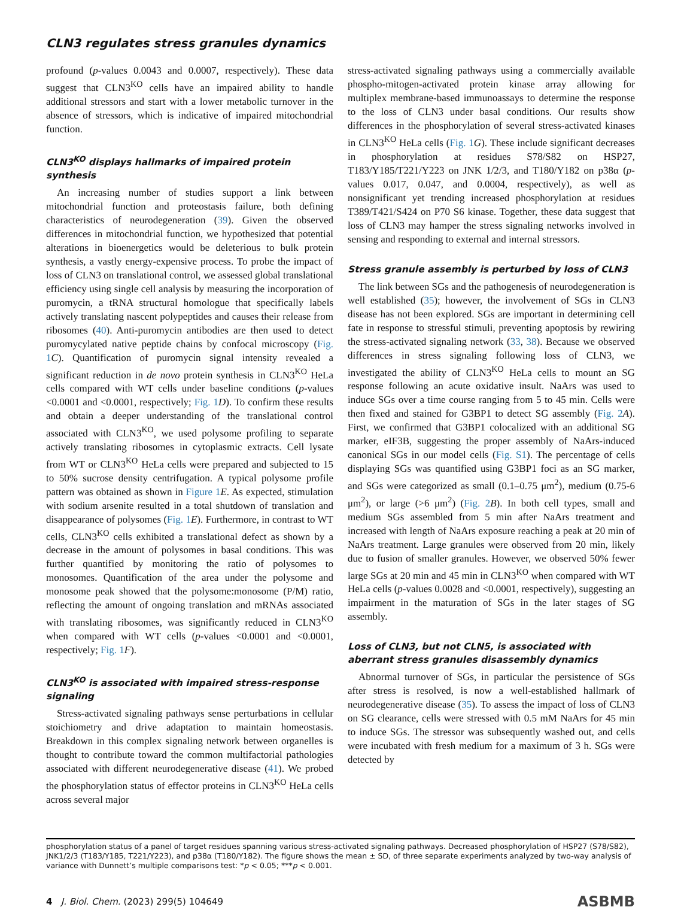CLN3 regulates stress granules dynamics
profound (p-values 0.0043 and 0.0007, respectively). These data suggest that CLN3<sup>KO</sup> cells have an impaired ability to handle additional stressors and start with a lower metabolic turnover in the absence of stressors, which is indicative of impaired mitochondrial function.
CLN3<sup>KO</sup> displays hallmarks of impaired protein synthesis
An increasing number of studies support a link between mitochondrial function and proteostasis failure, both defining characteristics of neurodegeneration (39). Given the observed differences in mitochondrial function, we hypothesized that potential alterations in bioenergetics would be deleterious to bulk protein synthesis, a vastly energy-expensive process. To probe the impact of loss of CLN3 on translational control, we assessed global translational efficiency using single cell analysis by measuring the incorporation of puromycin, a tRNA structural homologue that specifically labels actively translating nascent polypeptides and causes their release from ribosomes (40). Anti-puromycin antibodies are then used to detect puromycylated native peptide chains by confocal microscopy (Fig. 1 C). Quantification of puromycin signal intensity revealed a significant reduction in de novo protein synthesis in CLN3<sup>KO</sup> HeLa cells compared with WT cells under baseline conditions (p-values <0.0001 and <0.0001, respectively; Fig. 1 D). To confirm these results and obtain a deeper understanding of the translational control associated with CLN3<sup>KO</sup>, we used polysome profiling to separate actively translating ribosomes in cytoplasmic extracts. Cell lysate from WT or CLN3<sup>KO</sup> HeLa cells were prepared and subjected to 15 to 50% sucrose density centrifugation. A typical polysome profile pattern was obtained as shown in Figure 1 E. As expected, stimulation with sodium arsenite resulted in a total shutdown of translation and disappearance of polysomes (Fig. 1 E). Furthermore, in contrast to WT cells, CLN3<sup>KO</sup> cells exhibited a translational defect as shown by a decrease in the amount of polysomes in basal conditions. This was further quantified by monitoring the ratio of polysomes to monosomes. Quantification of the area under the polysome and monosome peak showed that the polysome:monosome (P/M) ratio, reflecting the amount of ongoing translation and mRNAs associated with translating ribosomes, was significantly reduced in CLN3<sup>KO</sup> when compared with WT cells (p-values <0.0001 and <0.0001, respectively; Fig. 1 F).
CLN3<sup>KO</sup> is associated with impaired stress-response signaling
Stress-activated signaling pathways sense perturbations in cellular stoichiometry and drive adaptation to maintain homeostasis. Breakdown in this complex signaling network between organelles is thought to contribute toward the common multifactorial pathologies associated with different neurodegenerative disease (41). We probed the phosphorylation status of effector proteins in CLN3<sup>KO</sup> HeLa cells across several major
stress-activated signaling pathways using a commercially available phospho-mitogen-activated protein kinase array allowing for multiplex membrane-based immunoassays to determine the response to the loss of CLN3 under basal conditions. Our results show differences in the phosphorylation of several stress-activated kinases in CLN3<sup>KO</sup> HeLa cells (Fig. 1 G). These include significant decreases in phosphorylation at residues S78/S82 on HSP27, T183/Y185/T221/Y223 on JNK 1/2/3, and T180/Y182 on p38α (p-values 0.017, 0.047, and 0.0004, respectively), as well as nonsignificant yet trending increased phosphorylation at residues T389/T421/S424 on P70 S6 kinase. Together, these data suggest that loss of CLN3 may hamper the stress signaling networks involved in sensing and responding to external and internal stressors.
Stress granule assembly is perturbed by loss of CLN3
The link between SGs and the pathogenesis of neurodegeneration is well established (35); however, the involvement of SGs in CLN3 disease has not been explored. SGs are important in determining cell fate in response to stressful stimuli, preventing apoptosis by rewiring the stress-activated signaling network (33, 38). Because we observed differences in stress signaling following loss of CLN3, we investigated the ability of CLN3<sup>KO</sup> HeLa cells to mount an SG response following an acute oxidative insult. NaArs was used to induce SGs over a time course ranging from 5 to 45 min. Cells were then fixed and stained for G3BP1 to detect SG assembly (Fig. 2 A). First, we confirmed that G3BP1 colocalized with an additional SG marker, eIF3B, suggesting the proper assembly of NaArs-induced canonical SGs in our model cells (Fig. S1). The percentage of cells displaying SGs was quantified using G3BP1 foci as an SG marker, and SGs were categorized as small (0.1–0.75 μm<sup>2</sup>), medium (0.75-6 μm<sup>2</sup>), or large (>6 μm<sup>2</sup>) (Fig. 2 B). In both cell types, small and medium SGs assembled from 5 min after NaArs treatment and increased with length of NaArs exposure reaching a peak at 20 min of NaArs treatment. Large granules were observed from 20 min, likely due to fusion of smaller granules. However, we observed 50% fewer large SGs at 20 min and 45 min in CLN3<sup>KO</sup> when compared with WT HeLa cells (p-values 0.0028 and <0.0001, respectively), suggesting an impairment in the maturation of SGs in the later stages of SG assembly.
Loss of CLN3, but not CLN5, is associated with aberrant stress granules disassembly dynamics
Abnormal turnover of SGs, in particular the persistence of SGs after stress is resolved, is now a well-established hallmark of neurodegenerative disease (35). To assess the impact of loss of CLN3 on SG clearance, cells were stressed with 0.5 mM NaArs for 45 min to induce SGs. The stressor was subsequently washed out, and cells were incubated with fresh medium for a maximum of 3 h. SGs were detected by
phosphorylation status of a panel of target residues spanning various stress-activated signaling pathways. Decreased phosphorylation of HSP27 (S78/S82), JNK1/2/3 (T183/Y185, T221/Y223), and p38α (T180/Y182). The figure shows the mean ± SD, of three separate experiments analyzed by two-way analysis of variance with Dunnett’s multiple comparisons test: *p < 0.05; ***p < 0.001.
4 J. Biol. Chem. (2023) 299(5) 104649 ASBMB